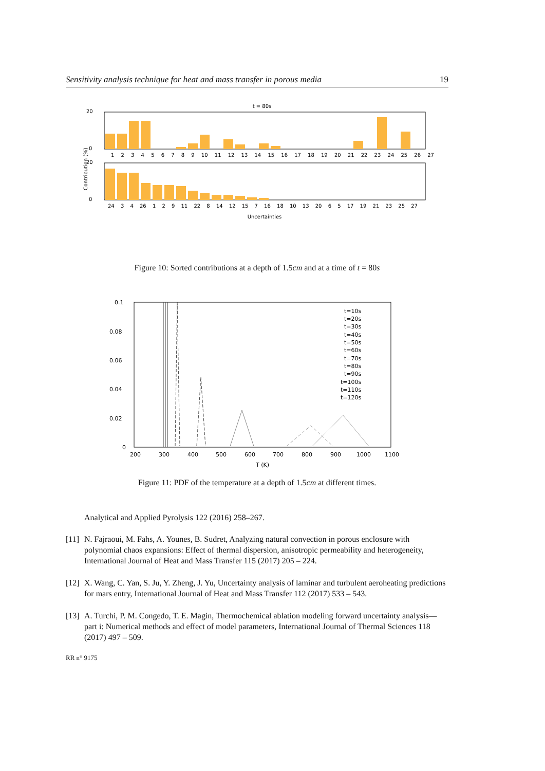Sensitivity analysis technique for heat and mass transfer in porous media 19
t = 80s
20
0
20
0
Contribution (%)
1 2 3 4 5 6 7 8 9 10 11 12 13 14 15 16 17 18 19 20 21 22 23 24 25 26 27
24 3 4 26 1 2 9 11 22 8 14 12 15 7 16 18 10 13 20 6 5 17 19 21 23 25 27
Uncertainties
Figure 10: Sorted contributions at a depth of 1.5cm and at a time of t = 80s
0.1
0.08
0.06
0.04
0.02
0
200
300
400
500
600
700
800
900
1000
1100
T (K)
t=10s
t=20s
t=30s
t=40s
t=50s
t=60s
t=70s
t=80s
t=90s
t=100s
t=110s
t=120s
Figure 11: PDF of the temperature at a depth of 1.5cm at different times.
Analytical and Applied Pyrolysis 122 (2016) 258–267.
[11] N. Fajraoui, M. Fahs, A. Younes, B. Sudret, Analyzing natural convection in porous enclosure with polynomial chaos expansions: Effect of thermal dispersion, anisotropic permeability and heterogeneity, International Journal of Heat and Mass Transfer 115 (2017) 205 – 224.
[12] X. Wang, C. Yan, S. Ju, Y. Zheng, J. Yu, Uncertainty analysis of laminar and turbulent aeroheating predictions for mars entry, International Journal of Heat and Mass Transfer 112 (2017) 533 – 543.
[13] A. Turchi, P. M. Congedo, T. E. Magin, Thermochemical ablation modeling forward uncertainty analysis—part i: Numerical methods and effect of model parameters, International Journal of Thermal Sciences 118 (2017) 497 – 509.
RR n° 9175